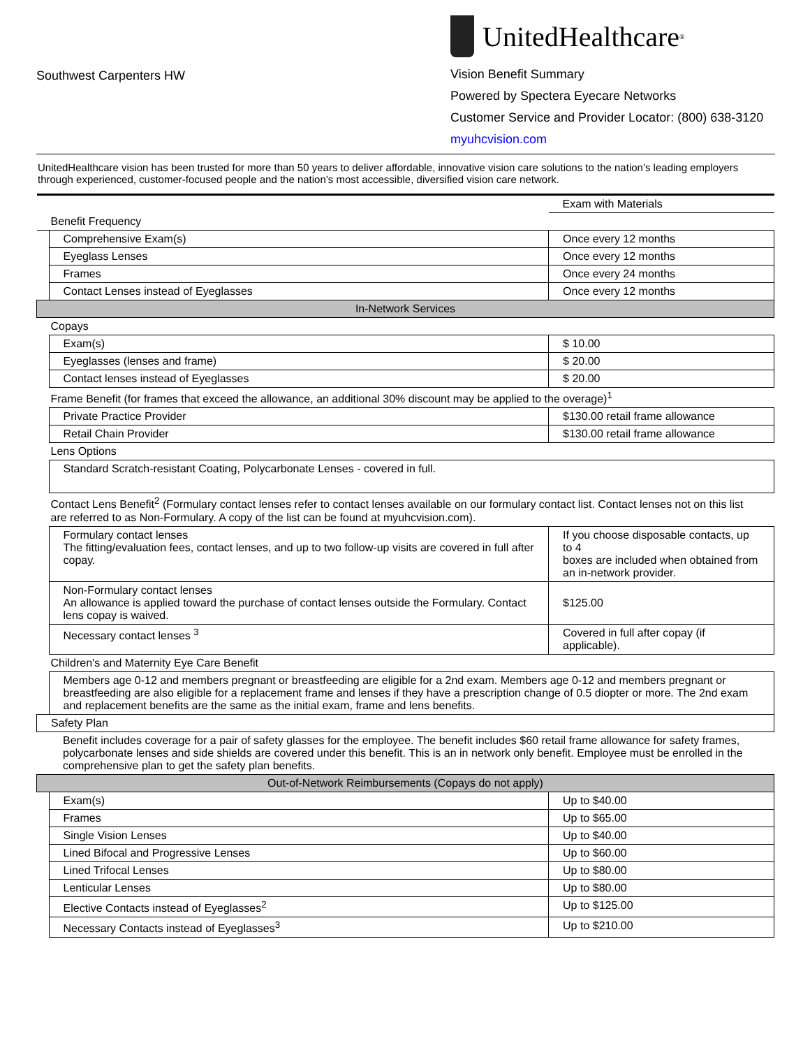Southwest Carpenters HW
UnitedHealthcare<sup>®</sup>
Vision Benefit Summary
Powered by Spectera Eyecare Networks
Customer Service and Provider Locator: (800) 638-3120
myuhcvision.com
UnitedHealthcare vision has been trusted for more than 50 years to deliver affordable, innovative vision care solutions to the nation’s leading employers through experienced, customer-focused people and the nation’s most accessible, diversified vision care network.
| | | Exam with Materials |
| Benefit Frequency | | |
| | Comprehensive Exam(s) | Once every 12 months |
| | Eyeglass Lenses | Once every 12 months |
| | Frames | Once every 24 months |
| | Contact Lenses instead of Eyeglasses | Once every 12 months |
| In-Network Services | | |
| Copays | | |
| | Exam(s) | $ 10.00 |
| | Eyeglasses (lenses and frame) | $ 20.00 |
| | Contact lenses instead of Eyeglasses | $ 20.00 |
| Frame Benefit (for frames that exceed the allowance, an additional 30% discount may be applied to the overage)<sup>1</sup> | | |
| | Private Practice Provider | $130.00 retail frame allowance |
| | Retail Chain Provider | $130.00 retail frame allowance |
| Lens Options | | |
| | Standard Scratch-resistant Coating, Polycarbonate Lenses - covered in full. | |
| Contact Lens Benefit<sup>2</sup> (Formulary contact lenses refer to contact lenses available on our formulary contact list. Contact lenses not on this list are referred to as Non-Formulary. A copy of the list can be found at myuhcvision.com). | | |
| | Formulary contact lenses The fitting/evaluation fees, contact lenses, and up to two follow-up visits are covered in full after copay. | If you choose disposable contacts, up to 4 boxes are included when obtained from an in-network provider. |
| | Non-Formulary contact lenses An allowance is applied toward the purchase of contact lenses outside the Formulary. Contact lens copay is waived. | $125.00 |
| | Necessary contact lenses <sup>3</sup> | Covered in full after copay (if applicable). |
| Children's and Maternity Eye Care Benefit | | |
| | Members age 0-12 and members pregnant or breastfeeding are eligible for a 2nd exam. Members age 0-12 and members pregnant or breastfeeding are also eligible for a replacement frame and lenses if they have a prescription change of 0.5 diopter or more. The 2nd exam and replacement benefits are the same as the initial exam, frame and lens benefits. | |
| Safety Plan | | |
| | Benefit includes coverage for a pair of safety glasses for the employee. The benefit includes $60 retail frame allowance for safety frames, polycarbonate lenses and side shields are covered under this benefit. This is an in network only benefit. Employee must be enrolled in the comprehensive plan to get the safety plan benefits. | |
| Out-of-Network Reimbursements (Copays do not apply) | | |
| | Exam(s) | Up to $40.00 |
| | Frames | Up to $65.00 |
| | Single Vision Lenses | Up to $40.00 |
| | Lined Bifocal and Progressive Lenses | Up to $60.00 |
| | Lined Trifocal Lenses | Up to $80.00 |
| | Lenticular Lenses | Up to $80.00 |
| | Elective Contacts instead of Eyeglasses<sup>2</sup> | Up to $125.00 |
| | Necessary Contacts instead of Eyeglasses<sup>3</sup> | Up to $210.00 |